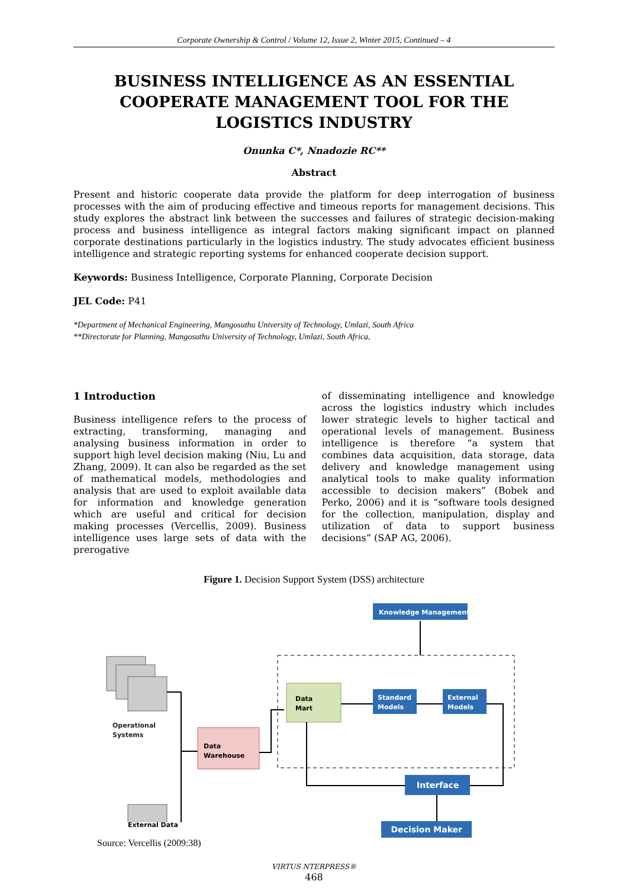Corporate Ownership & Control / Volume 12, Issue 2, Winter 2015, Continued – 4
BUSINESS INTELLIGENCE AS AN ESSENTIAL COOPERATE MANAGEMENT TOOL FOR THE LOGISTICS INDUSTRY
Onunka C*, Nnadozie RC**
Abstract
Present and historic cooperate data provide the platform for deep interrogation of business processes with the aim of producing effective and timeous reports for management decisions. This study explores the abstract link between the successes and failures of strategic decision-making process and business intelligence as integral factors making significant impact on planned corporate destinations particularly in the logistics industry. The study advocates efficient business intelligence and strategic reporting systems for enhanced cooperate decision support.
Keywords: Business Intelligence, Corporate Planning, Corporate Decision
JEL Code: P41
*Department of Mechanical Engineering, Mangosuthu University of Technology, Umlazi, South Africa
**Directorate for Planning, Mangosuthu University of Technology, Umlazi, South Africa,
1 Introduction
Business intelligence refers to the process of extracting, transforming, managing and analysing business information in order to support high level decision making (Niu, Lu and Zhang, 2009). It can also be regarded as the set of mathematical models, methodologies and analysis that are used to exploit available data for information and knowledge generation which are useful and critical for decision making processes (Vercellis, 2009). Business intelligence uses large sets of data with the prerogative
of disseminating intelligence and knowledge across the logistics industry which includes lower strategic levels to higher tactical and operational levels of management. Business intelligence is therefore “a system that combines data acquisition, data storage, data delivery and knowledge management using analytical tools to make quality information accessible to decision makers” (Bobek and Perko, 2006) and it is “software tools designed for the collection, manipulation, display and utilization of data to support business decisions” (SAP AG, 2006).
Figure 1. Decision Support System (DSS) architecture
Knowledge Management
Operational
Systems
Data
Warehouse
Data
Mart
Standard
Models
External
Models
Interface
External Data Decision Maker
Source: Vercellis (2009:38)
VIRTUS NTERPRESS®
468